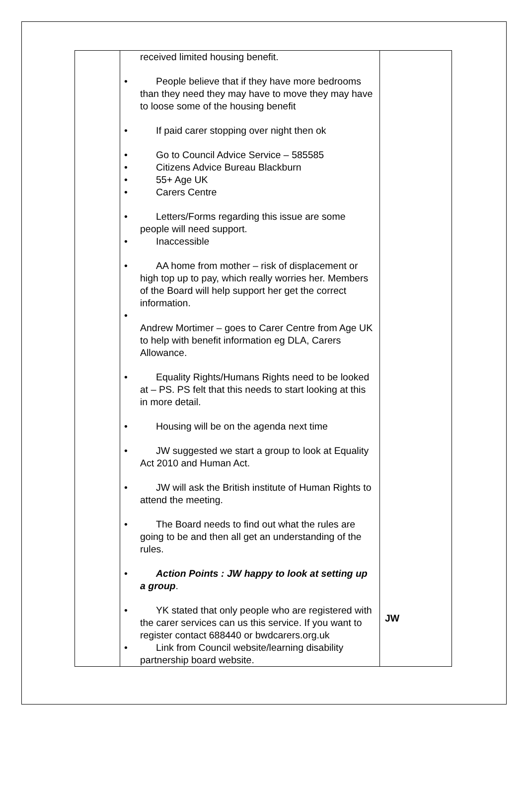| | received limited housing benefit. • People believe that if they have more bedrooms than they need they may have to move they may have to loose some of the housing benefit • If paid carer stopping over night then ok • Go to Council Advice Service – 585585 • Citizens Advice Bureau Blackburn • 55+ Age UK • Carers Centre • Letters/Forms regarding this issue are some people will need support. • Inaccessible • AA home from mother – risk of displacement or high top up to pay, which really worries her. Members of the Board will help support her get the correct information. • Andrew Mortimer – goes to Carer Centre from Age UK to help with benefit information eg DLA, Carers Allowance. • Equality Rights/Humans Rights need to be looked at – PS. PS felt that this needs to start looking at this in more detail. • Housing will be on the agenda next time • JW suggested we start a group to look at Equality Act 2010 and Human Act. • JW will ask the British institute of Human Rights to attend the meeting. • The Board needs to find out what the rules are going to be and then all get an understanding of the rules. • Action Points : JW happy to look at setting up a group . • YK stated that only people who are registered with the carer services can us this service. If you want to register contact 688440 or bwdcarers.org.uk • Link from Council website/learning disability partnership board website. | JW |